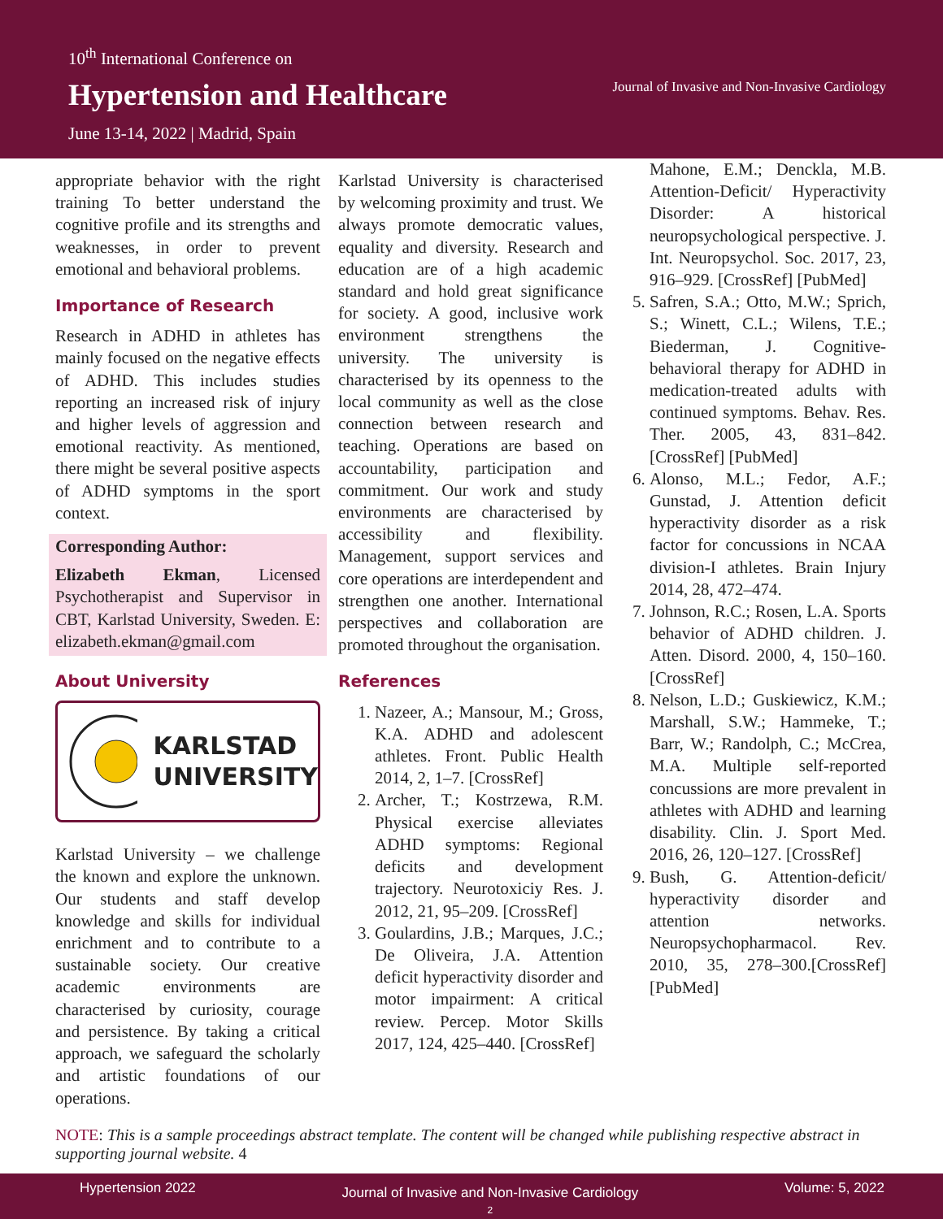10<sup>th</sup> International Conference on
Hypertension and Healthcare
June 13-14, 2022 | Madrid, Spain
Journal of Invasive and Non-Invasive Cardiology
appropriate behavior with the right training To better understand the cognitive profile and its strengths and weaknesses, in order to prevent emotional and behavioral problems.
Importance of Research
Research in ADHD in athletes has mainly focused on the negative effects of ADHD. This includes studies reporting an increased risk of injury and higher levels of aggression and emotional reactivity. As mentioned, there might be several positive aspects of ADHD symptoms in the sport context.
Corresponding Author:
Elizabeth Ekman, Licensed Psychotherapist and Supervisor in CBT, Karlstad University, Sweden. E: elizabeth.ekman@gmail.com
About University
KARLSTAD
UNIVERSITY
Karlstad University – we challenge the known and explore the unknown. Our students and staff develop knowledge and skills for individual enrichment and to contribute to a sustainable society. Our creative academic environments are characterised by curiosity, courage and persistence. By taking a critical approach, we safeguard the scholarly and artistic foundations of our operations.
Karlstad University is characterised by welcoming proximity and trust. We always promote democratic values, equality and diversity. Research and education are of a high academic standard and hold great significance for society. A good, inclusive work environment strengthens the university. The university is characterised by its openness to the local community as well as the close connection between research and teaching. Operations are based on accountability, participation and commitment. Our work and study environments are characterised by accessibility and flexibility. Management, support services and core operations are interdependent and strengthen one another. International perspectives and collaboration are promoted throughout the organisation.
References
1. Nazeer, A.; Mansour, M.; Gross, K.A. ADHD and adolescent athletes. Front. Public Health 2014, 2, 1–7. [CrossRef]
2. Archer, T.; Kostrzewa, R.M. Physical exercise alleviates ADHD symptoms: Regional deficits and development trajectory. Neurotoxiciy Res. J. 2012, 21, 95–209. [CrossRef]
3. Goulardins, J.B.; Marques, J.C.; De Oliveira, J.A. Attention deficit hyperactivity disorder and motor impairment: A critical review. Percep. Motor Skills 2017, 124, 425–440. [CrossRef]
Mahone, E.M.; Denckla, M.B. Attention-Deficit/ Hyperactivity Disorder: A historical neuropsychological perspective. J. Int. Neuropsychol. Soc. 2017, 23, 916–929. [CrossRef] [PubMed]
5. Safren, S.A.; Otto, M.W.; Sprich, S.; Winett, C.L.; Wilens, T.E.; Biederman, J. Cognitive-behavioral therapy for ADHD in medication-treated adults with continued symptoms. Behav. Res. Ther. 2005, 43, 831–842. [CrossRef] [PubMed]
6. Alonso, M.L.; Fedor, A.F.; Gunstad, J. Attention deficit hyperactivity disorder as a risk factor for concussions in NCAA division-I athletes. Brain Injury 2014, 28, 472–474.
7. Johnson, R.C.; Rosen, L.A. Sports behavior of ADHD children. J. Atten. Disord. 2000, 4, 150–160. [CrossRef]
8. Nelson, L.D.; Guskiewicz, K.M.; Marshall, S.W.; Hammeke, T.; Barr, W.; Randolph, C.; McCrea, M.A. Multiple self-reported concussions are more prevalent in athletes with ADHD and learning disability. Clin. J. Sport Med. 2016, 26, 120–127. [CrossRef]
9. Bush, G. Attention-deficit/ hyperactivity disorder and attention networks. Neuropsychopharmacol. Rev. 2010, 35, 278–300.[CrossRef] [PubMed]
NOTE: This is a sample proceedings abstract template. The content will be changed while publishing respective abstract in supporting journal website. 4
Hypertension 2022 Journal of Invasive and Non-Invasive Cardiology
2 Volume: 5, 2022